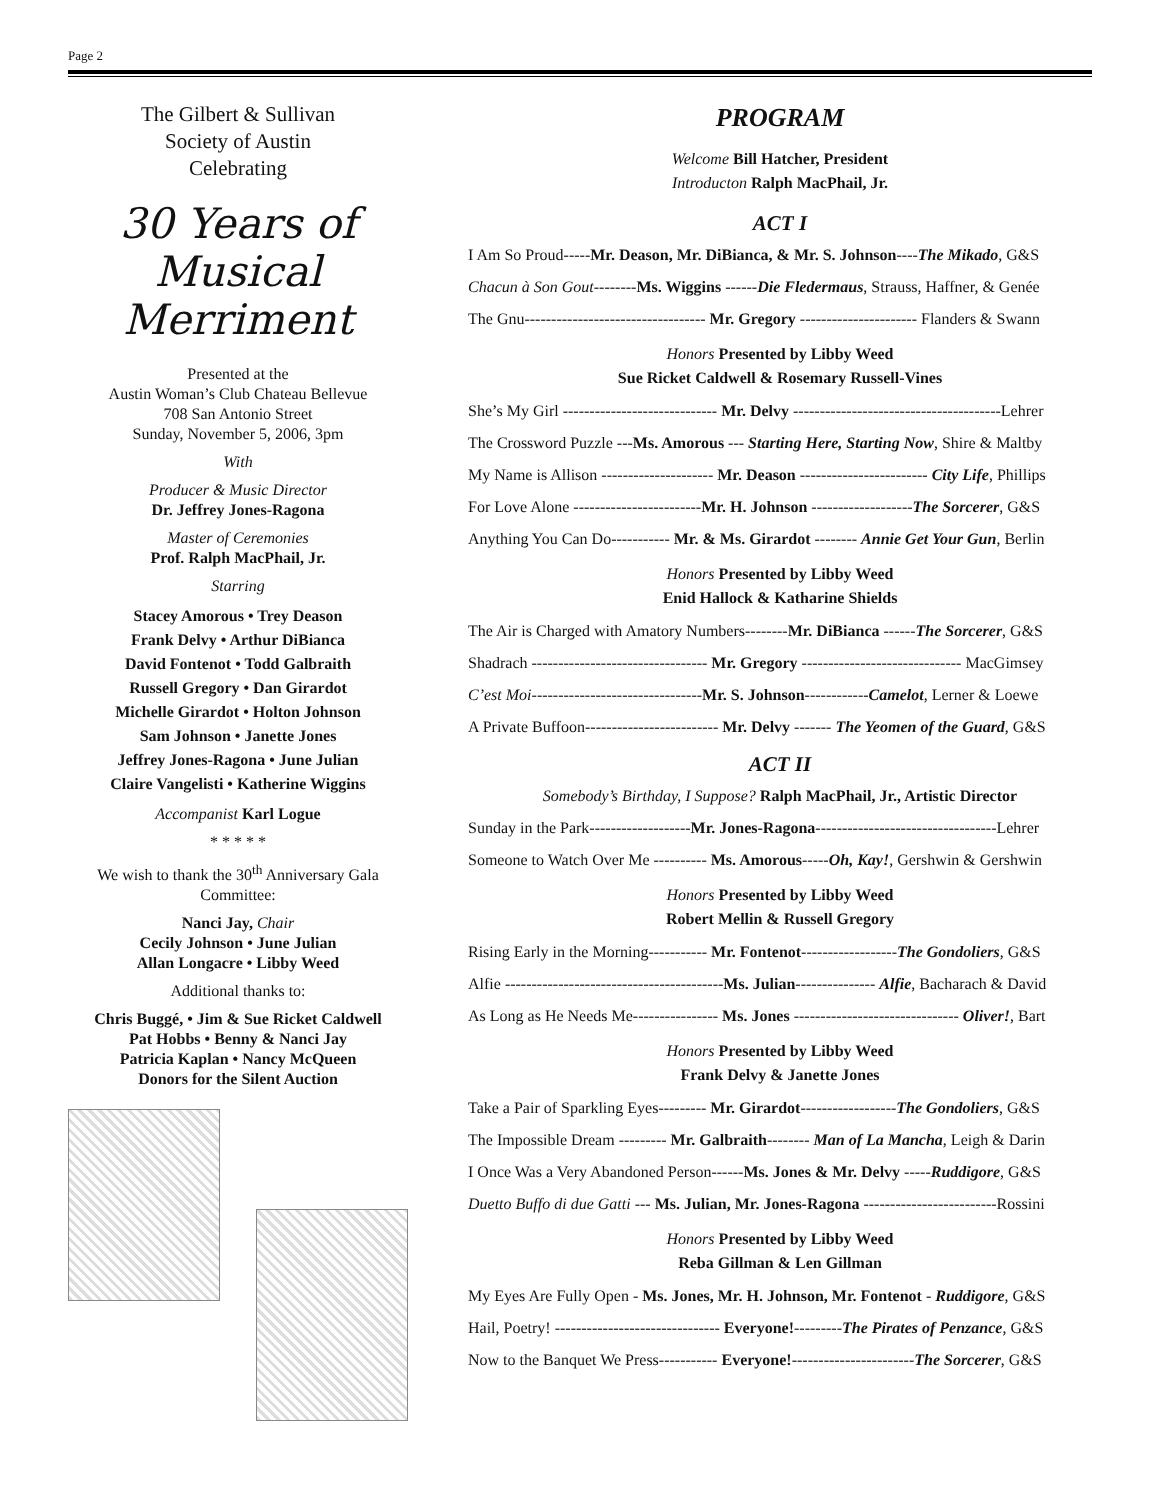Page 2
The Gilbert & Sullivan
Society of Austin
Celebrating
30 Years of Musical
Merriment
Presented at the
Austin Woman’s Club Chateau Bellevue
708 San Antonio Street
Sunday, November 5, 2006, 3pm
With
Producer & Music Director
Dr. Jeffrey Jones-Ragona
Master of Ceremonies
Prof. Ralph MacPhail, Jr.
Starring
Stacey Amorous • Trey Deason
Frank Delvy • Arthur DiBianca
David Fontenot • Todd Galbraith
Russell Gregory • Dan Girardot
Michelle Girardot • Holton Johnson
Sam Johnson • Janette Jones
Jeffrey Jones-Ragona • June Julian
Claire Vangelisti • Katherine Wiggins
Accompanist Karl Logue
* * * * *
We wish to thank the 30<sup>th</sup> Anniversary Gala Committee:
Nanci Jay, Chair
Cecily Johnson • June Julian
Allan Longacre • Libby Weed
Additional thanks to:
Chris Buggé, • Jim & Sue Ricket Caldwell
Pat Hobbs • Benny & Nanci Jay
Patricia Kaplan • Nancy McQueen
Donors for the Silent Auction
PROGRAM
Welcome Bill Hatcher, President
Introducton Ralph MacPhail, Jr.
ACT I
I Am So Proud-----Mr. Deason, Mr. DiBianca, & Mr. S. Johnson----The Mikado, G&S
Chacun à Son Gout--------Ms. Wiggins ------Die Fledermaus, Strauss, Haffner, & Genée
The Gnu---------------------------------- Mr. Gregory ---------------------- Flanders & Swann
Honors Presented by Libby Weed
Sue Ricket Caldwell & Rosemary Russell-Vines
She’s My Girl ----------------------------- Mr. Delvy ---------------------------------------Lehrer
The Crossword Puzzle ---Ms. Amorous --- Starting Here, Starting Now, Shire & Maltby
My Name is Allison --------------------- Mr. Deason ------------------------ City Life, Phillips
For Love Alone ------------------------Mr. H. Johnson -------------------The Sorcerer, G&S
Anything You Can Do----------- Mr. & Ms. Girardot -------- Annie Get Your Gun, Berlin
Honors Presented by Libby Weed
Enid Hallock & Katharine Shields
The Air is Charged with Amatory Numbers--------Mr. DiBianca ------The Sorcerer, G&S
Shadrach --------------------------------- Mr. Gregory ------------------------------ MacGimsey
C’est Moi--------------------------------Mr. S. Johnson------------Camelot, Lerner & Loewe
A Private Buffoon------------------------- Mr. Delvy ------- The Yeomen of the Guard, G&S
ACT II
Somebody’s Birthday, I Suppose? Ralph MacPhail, Jr., Artistic Director
Sunday in the Park-------------------Mr. Jones-Ragona----------------------------------Lehrer
Someone to Watch Over Me ---------- Ms. Amorous-----Oh, Kay!, Gershwin & Gershwin
Honors Presented by Libby Weed
Robert Mellin & Russell Gregory
Rising Early in the Morning----------- Mr. Fontenot------------------The Gondoliers, G&S
Alfie -----------------------------------------Ms. Julian--------------- Alfie, Bacharach & David
As Long as He Needs Me---------------- Ms. Jones ------------------------------- Oliver!, Bart
Honors Presented by Libby Weed
Frank Delvy & Janette Jones
Take a Pair of Sparkling Eyes--------- Mr. Girardot------------------The Gondoliers, G&S
The Impossible Dream --------- Mr. Galbraith-------- Man of La Mancha, Leigh & Darin
I Once Was a Very Abandoned Person------Ms. Jones & Mr. Delvy -----Ruddigore, G&S
Duetto Buffo di due Gatti --- Ms. Julian, Mr. Jones-Ragona -------------------------Rossini
Honors Presented by Libby Weed
Reba Gillman & Len Gillman
My Eyes Are Fully Open - Ms. Jones, Mr. H. Johnson, Mr. Fontenot - Ruddigore, G&S
Hail, Poetry! ------------------------------- Everyone!---------The Pirates of Penzance, G&S
Now to the Banquet We Press----------- Everyone!-----------------------The Sorcerer, G&S